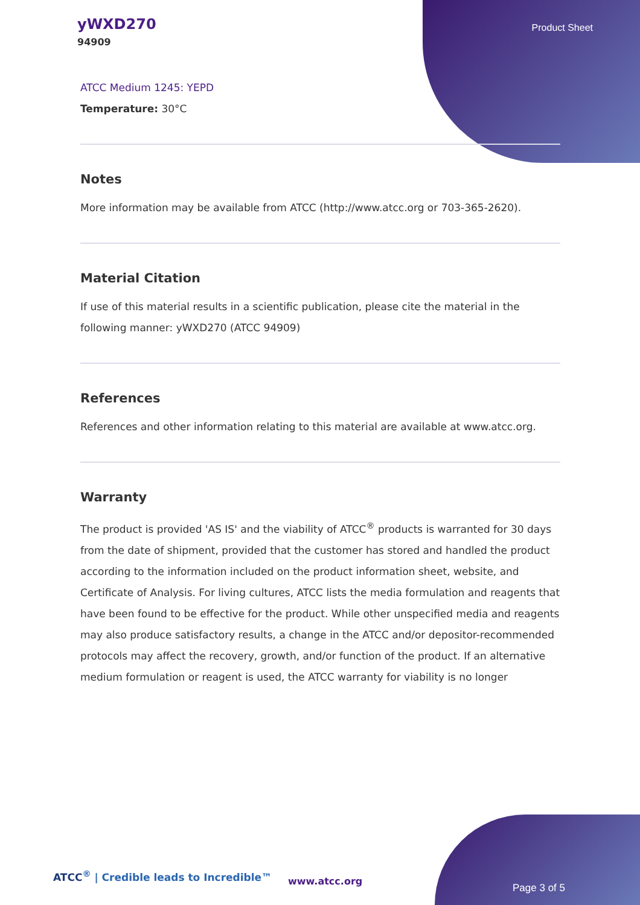yWXD270
94909
Product Sheet
ATCC Medium 1245: YEPD
Temperature: 30°C
Notes
More information may be available from ATCC (http://www.atcc.org or 703-365-2620).
Material Citation
If use of this material results in a scientific publication, please cite the material in the following manner: yWXD270 (ATCC 94909)
References
References and other information relating to this material are available at www.atcc.org.
Warranty
The product is provided 'AS IS' and the viability of ATCC<sup>®</sup> products is warranted for 30 days from the date of shipment, provided that the customer has stored and handled the product according to the information included on the product information sheet, website, and Certificate of Analysis. For living cultures, ATCC lists the media formulation and reagents that have been found to be effective for the product. While other unspecified media and reagents may also produce satisfactory results, a change in the ATCC and/or depositor-recommended protocols may affect the recovery, growth, and/or function of the product. If an alternative medium formulation or reagent is used, the ATCC warranty for viability is no longer
ATCC<sup>®</sup> | Credible leads to Incredible™
www.atcc.org
Page 3 of 5